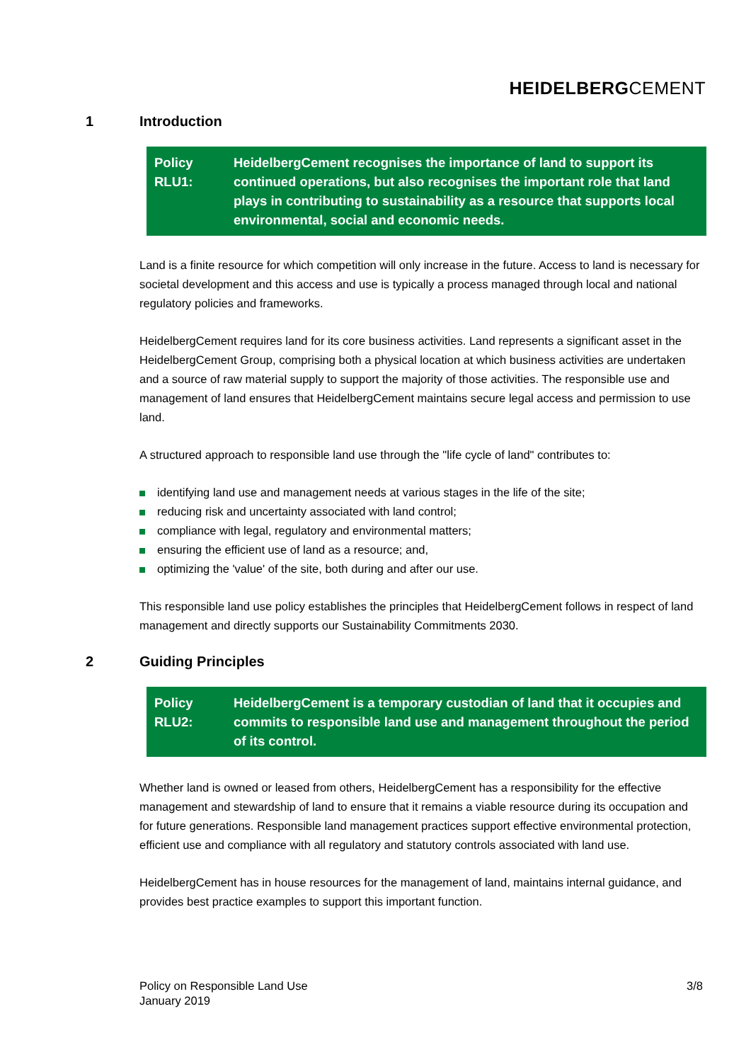HEIDELBERGCEMENT
1 Introduction
Policy RLU1:
HeidelbergCement recognises the importance of land to support its continued operations, but also recognises the important role that land plays in contributing to sustainability as a resource that supports local environmental, social and economic needs.
Land is a finite resource for which competition will only increase in the future. Access to land is necessary for societal development and this access and use is typically a process managed through local and national regulatory policies and frameworks.
HeidelbergCement requires land for its core business activities. Land represents a significant asset in the HeidelbergCement Group, comprising both a physical location at which business activities are undertaken and a source of raw material supply to support the majority of those activities. The responsible use and management of land ensures that HeidelbergCement maintains secure legal access and permission to use land.
A structured approach to responsible land use through the "life cycle of land" contributes to:
identifying land use and management needs at various stages in the life of the site;
reducing risk and uncertainty associated with land control;
compliance with legal, regulatory and environmental matters;
ensuring the efficient use of land as a resource; and,
optimizing the 'value' of the site, both during and after our use.
This responsible land use policy establishes the principles that HeidelbergCement follows in respect of land management and directly supports our Sustainability Commitments 2030.
2 Guiding Principles
Policy RLU2:
HeidelbergCement is a temporary custodian of land that it occupies and commits to responsible land use and management throughout the period of its control.
Whether land is owned or leased from others, HeidelbergCement has a responsibility for the effective management and stewardship of land to ensure that it remains a viable resource during its occupation and for future generations. Responsible land management practices support effective environmental protection, efficient use and compliance with all regulatory and statutory controls associated with land use.
HeidelbergCement has in house resources for the management of land, maintains internal guidance, and provides best practice examples to support this important function.
Policy on Responsible Land Use
January 2019
3/8